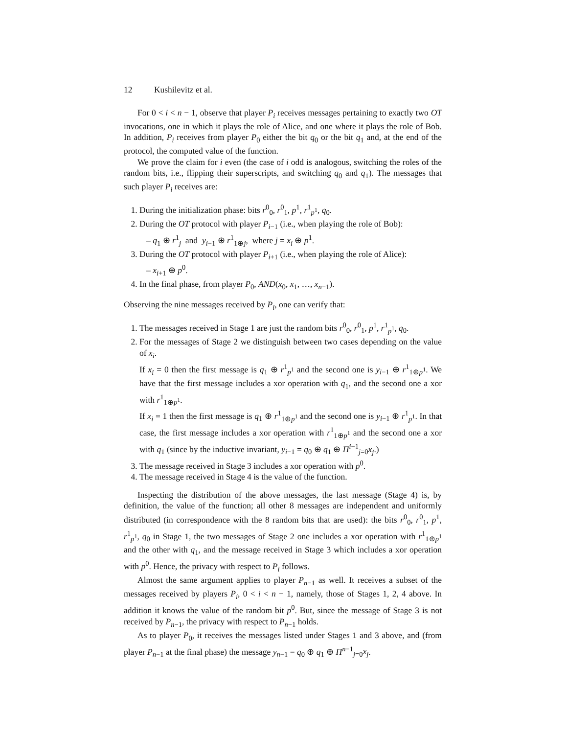12 Kushilevitz et al.
For 0 < i < n − 1, observe that player P<sub>i</sub> receives messages pertaining to exactly two OT invocations, one in which it plays the role of Alice, and one where it plays the role of Bob. In addition, P<sub>i</sub> receives from player P<sub>0</sub> either the bit q<sub>0</sub> or the bit q<sub>1</sub> and, at the end of the protocol, the computed value of the function.
We prove the claim for i even (the case of i odd is analogous, switching the roles of the random bits, i.e., flipping their superscripts, and switching q<sub>0</sub> and q<sub>1</sub>). The messages that such player P<sub>i</sub> receives are:
1. During the initialization phase: bits r<sup>0</sup><sub>0</sub>, r<sup>0</sup><sub>1</sub>, p<sup>1</sup>, r<sup>1</sup><sub>p<sup>1</sup></sub>, q<sub>0</sub>.
2. During the OT protocol with player P<sub>i−1</sub> (i.e., when playing the role of Bob):
– q<sub>1</sub> ⊕ r<sup>1</sup><sub>j</sub> and y<sub>i−1</sub> ⊕ r<sup>1</sup><sub>1⊕j</sub>, where j = x<sub>i</sub> ⊕ p<sup>1</sup>.
3. During the OT protocol with player P<sub>i+1</sub> (i.e., when playing the role of Alice):
– x<sub>i+1</sub> ⊕ p<sup>0</sup>.
4. In the final phase, from player P<sub>0</sub>, AND(x<sub>0</sub>, x<sub>1</sub>, …, x<sub>n−1</sub>).
Observing the nine messages received by P<sub>i</sub>, one can verify that:
1. The messages received in Stage 1 are just the random bits r<sup>0</sup><sub>0</sub>, r<sup>0</sup><sub>1</sub>, p<sup>1</sup>, r<sup>1</sup><sub>p<sup>1</sup></sub>, q<sub>0</sub>.
2. For the messages of Stage 2 we distinguish between two cases depending on the value of x<sub>i</sub>.
If x<sub>i</sub> = 0 then the first message is q<sub>1</sub> ⊕ r<sup>1</sup><sub>p<sup>1</sup></sub> and the second one is y<sub>i−1</sub> ⊕ r<sup>1</sup><sub>1⊕p<sup>1</sup></sub>. We have that the first message includes a xor operation with q<sub>1</sub>, and the second one a xor with r<sup>1</sup><sub>1⊕p<sup>1</sup></sub>.
If x<sub>i</sub> = 1 then the first message is q<sub>1</sub> ⊕ r<sup>1</sup><sub>1⊕p<sup>1</sup></sub> and the second one is y<sub>i−1</sub> ⊕ r<sup>1</sup><sub>p<sup>1</sup></sub>. In that case, the first message includes a xor operation with r<sup>1</sup><sub>1⊕p<sup>1</sup></sub> and the second one a xor with q<sub>1</sub> (since by the inductive invariant, y<sub>i−1</sub> = q<sub>0</sub> ⊕ q<sub>1</sub> ⊕ Π<sup>i−1</sup><sub>j=0</sub>x<sub>j</sub>.)
3. The message received in Stage 3 includes a xor operation with p<sup>0</sup>.
4. The message received in Stage 4 is the value of the function.
Inspecting the distribution of the above messages, the last message (Stage 4) is, by definition, the value of the function; all other 8 messages are independent and uniformly distributed (in correspondence with the 8 random bits that are used): the bits r<sup>0</sup><sub>0</sub>, r<sup>0</sup><sub>1</sub>, p<sup>1</sup>, r<sup>1</sup><sub>p<sup>1</sup></sub>, q<sub>0</sub> in Stage 1, the two messages of Stage 2 one includes a xor operation with r<sup>1</sup><sub>1⊕p<sup>1</sup></sub> and the other with q<sub>1</sub>, and the message received in Stage 3 which includes a xor operation with p<sup>0</sup>. Hence, the privacy with respect to P<sub>i</sub> follows.
Almost the same argument applies to player P<sub>n−1</sub> as well. It receives a subset of the messages received by players P<sub>i</sub>, 0 < i < n − 1, namely, those of Stages 1, 2, 4 above. In addition it knows the value of the random bit p<sup>0</sup>. But, since the message of Stage 3 is not received by P<sub>n−1</sub>, the privacy with respect to P<sub>n−1</sub> holds.
As to player P<sub>0</sub>, it receives the messages listed under Stages 1 and 3 above, and (from player P<sub>n−1</sub> at the final phase) the message y<sub>n−1</sub> = q<sub>0</sub> ⊕ q<sub>1</sub> ⊕ Π<sup>n−1</sup><sub>j=0</sub>x<sub>j</sub>.